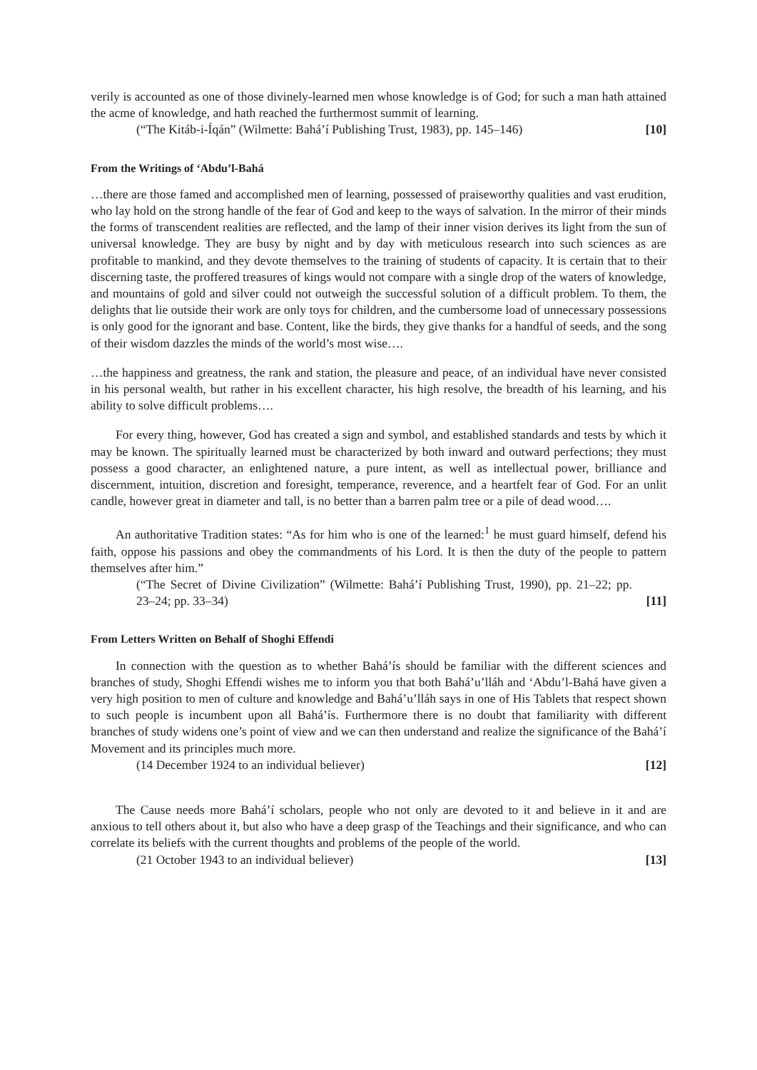verily is accounted as one of those divinely-learned men whose knowledge is of God; for such a man hath attained the acme of knowledge, and hath reached the furthermost summit of learning.
(“The Kitáb-i-Íqán” (Wilmette: Bahá’í Publishing Trust, 1983), pp. 145–146) [10]
From the Writings of ‘Abdu’l-Bahá
…there are those famed and accomplished men of learning, possessed of praiseworthy qualities and vast erudition, who lay hold on the strong handle of the fear of God and keep to the ways of salvation. In the mirror of their minds the forms of transcendent realities are reflected, and the lamp of their inner vision derives its light from the sun of universal knowledge. They are busy by night and by day with meticulous research into such sciences as are profitable to mankind, and they devote themselves to the training of students of capacity. It is certain that to their discerning taste, the proffered treasures of kings would not compare with a single drop of the waters of knowledge, and mountains of gold and silver could not outweigh the successful solution of a difficult problem. To them, the delights that lie outside their work are only toys for children, and the cumbersome load of unnecessary possessions is only good for the ignorant and base. Content, like the birds, they give thanks for a handful of seeds, and the song of their wisdom dazzles the minds of the world’s most wise….
…the happiness and greatness, the rank and station, the pleasure and peace, of an individual have never consisted in his personal wealth, but rather in his excellent character, his high resolve, the breadth of his learning, and his ability to solve difficult problems….
For every thing, however, God has created a sign and symbol, and established standards and tests by which it may be known. The spiritually learned must be characterized by both inward and outward perfections; they must possess a good character, an enlightened nature, a pure intent, as well as intellectual power, brilliance and discernment, intuition, discretion and foresight, temperance, reverence, and a heartfelt fear of God. For an unlit candle, however great in diameter and tall, is no better than a barren palm tree or a pile of dead wood….
An authoritative Tradition states: “As for him who is one of the learned:<sup>1</sup> he must guard himself, defend his faith, oppose his passions and obey the commandments of his Lord. It is then the duty of the people to pattern themselves after him.”
(“The Secret of Divine Civilization” (Wilmette: Bahá’í Publishing Trust, 1990), pp. 21–22; pp. 23–24; pp. 33–34) [11]
From Letters Written on Behalf of Shoghi Effendi
In connection with the question as to whether Bahá’ís should be familiar with the different sciences and branches of study, Shoghi Effendi wishes me to inform you that both Bahá’u’lláh and ‘Abdu’l-Bahá have given a very high position to men of culture and knowledge and Bahá’u’lláh says in one of His Tablets that respect shown to such people is incumbent upon all Bahá’ís. Furthermore there is no doubt that familiarity with different branches of study widens one’s point of view and we can then understand and realize the significance of the Bahá’í Movement and its principles much more.
(14 December 1924 to an individual believer) [12]
The Cause needs more Bahá’í scholars, people who not only are devoted to it and believe in it and are anxious to tell others about it, but also who have a deep grasp of the Teachings and their significance, and who can correlate its beliefs with the current thoughts and problems of the people of the world.
(21 October 1943 to an individual believer) [13]